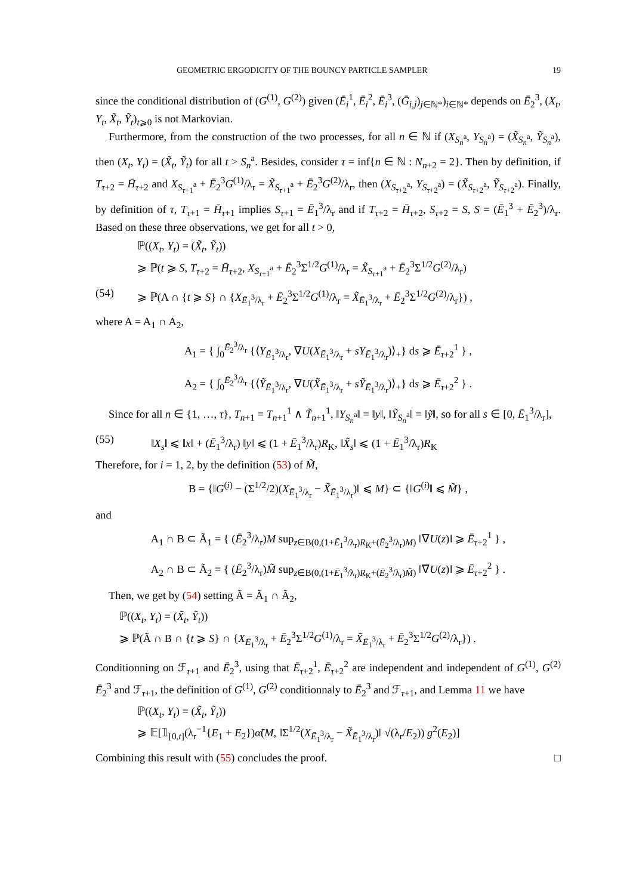GEOMETRIC ERGODICITY OF THE BOUNCY PARTICLE SAMPLER 19
since the conditional distribution of (G<sup>(1)</sup>, G<sup>(2)</sup>) given (Ē<sub>i</sub><sup>1</sup>, Ē<sub>i</sub><sup>2</sup>, Ē<sub>i</sub><sup>3</sup>, (Ḡ<sub>i,j</sub>)<sub>j∈ℕ*</sub>)<sub>i∈ℕ*</sub> depends on Ē<sub>2</sub><sup>3</sup>, (X<sub>t</sub>, Y<sub>t</sub>, X̃<sub>t</sub>, Ỹ<sub>t</sub>)<sub>t⩾0</sub> is not Markovian.
Furthermore, from the construction of the two processes, for all n ∈ ℕ if (X<sub>S<sub>n</sub><sup>a</sup></sub>, Y<sub>S<sub>n</sub><sup>a</sup></sub>) = (X̃<sub>S<sub>n</sub><sup>a</sup></sub>, Ỹ<sub>S<sub>n</sub><sup>a</sup></sub>), then (X<sub>t</sub>, Y<sub>t</sub>) = (X̃<sub>t</sub>, Ỹ<sub>t</sub>) for all t > S<sub>n</sub><sup>a</sup>. Besides, consider τ = inf{n ∈ ℕ : N<sub>n+2</sub> = 2}. Then by definition, if T<sub>τ+2</sub> = H̄<sub>τ+2</sub> and X<sub>S<sub>τ+1</sub><sup>a</sup></sub> + Ē<sub>2</sub><sup>3</sup>G<sup>(1)</sup>/λ<sub>r</sub> = X̃<sub>S<sub>τ+1</sub><sup>a</sup></sub> + Ē<sub>2</sub><sup>3</sup>G<sup>(2)</sup>/λ<sub>r</sub>, then (X<sub>S<sub>τ+2</sub><sup>a</sup></sub>, Y<sub>S<sub>τ+2</sub><sup>a</sup></sub>) = (X̃<sub>S<sub>τ+2</sub><sup>a</sup></sub>, Ỹ<sub>S<sub>τ+2</sub><sup>a</sup></sub>). Finally, by definition of τ, T<sub>τ+1</sub> = H̄<sub>τ+1</sub> implies S<sub>τ+1</sub> = Ē<sub>1</sub><sup>3</sup>/λ<sub>r</sub> and if T<sub>τ+2</sub> = H̄<sub>τ+2</sub>, S<sub>τ+2</sub> = S, S = (Ē<sub>1</sub><sup>3</sup> + Ē<sub>2</sub><sup>3</sup>)/λ<sub>r</sub>. Based on these three observations, we get for all t > 0,
ℙ((X<sub>t</sub>, Y<sub>t</sub>) = (X̃<sub>t</sub>, Ỹ<sub>t</sub>))
⩾ ℙ(t ⩾ S, T<sub>τ+2</sub> = H̄<sub>τ+2</sub>, X<sub>S<sub>τ+1</sub><sup>a</sup></sub> + Ē<sub>2</sub><sup>3</sup>Σ<sup>1/2</sup>G<sup>(1)</sup>/λ<sub>r</sub> = X̃<sub>S<sub>τ+1</sub><sup>a</sup></sub> + Ē<sub>2</sub><sup>3</sup>Σ<sup>1/2</sup>G<sup>(2)</sup>/λ<sub>r</sub>)
(54) ⩾ ℙ(A ∩ {t ⩾ S} ∩ {X<sub>Ē<sub>1</sub><sup>3</sup>/λ<sub>r</sub></sub> + Ē<sub>2</sub><sup>3</sup>Σ<sup>1/2</sup>G<sup>(1)</sup>/λ<sub>r</sub> = X̃<sub>Ē<sub>1</sub><sup>3</sup>/λ<sub>r</sub></sub> + Ē<sub>2</sub><sup>3</sup>Σ<sup>1/2</sup>G<sup>(2)</sup>/λ<sub>r</sub>}) ,
where A = A<sub>1</sub> ∩ A<sub>2</sub>,
A<sub>1</sub> = { ∫<sub>0</sub><sup>Ē<sub>2</sub><sup>3</sup>/λ<sub>r</sub></sup> {⟨Y<sub>Ē<sub>1</sub><sup>3</sup>/λ<sub>r</sub></sub>, ∇U(X<sub>Ē<sub>1</sub><sup>3</sup>/λ<sub>r</sub></sub> + sY<sub>Ē<sub>1</sub><sup>3</sup>/λ<sub>r</sub></sub>)⟩<sub>+</sub>} ds ⩾ Ē<sub>τ+2</sub><sup>1</sup> } ,
A<sub>2</sub> = { ∫<sub>0</sub><sup>Ē<sub>2</sub><sup>3</sup>/λ<sub>r</sub></sup> {⟨Ỹ<sub>Ē<sub>1</sub><sup>3</sup>/λ<sub>r</sub></sub>, ∇U(X̃<sub>Ē<sub>1</sub><sup>3</sup>/λ<sub>r</sub></sub> + sỸ<sub>Ē<sub>1</sub><sup>3</sup>/λ<sub>r</sub></sub>)⟩<sub>+</sub>} ds ⩾ Ē<sub>τ+2</sub><sup>2</sup> } .
Since for all n ∈ {1, …, τ}, T<sub>n+1</sub> = T<sub>n+1</sub><sup>1</sup> ∧ T̃<sub>n+1</sub><sup>1</sup>, ‖Y<sub>S<sub>n</sub><sup>a</sup></sub>‖ = ‖y‖, ‖Ỹ<sub>S<sub>n</sub><sup>a</sup></sub>‖ = ‖ỹ‖, so for all s ∈ [0, Ē<sub>1</sub><sup>3</sup>/λ<sub>r</sub>],
(55) ‖X<sub>s</sub>‖ ⩽ ‖x‖ + (Ē<sub>1</sub><sup>3</sup>/λ<sub>r</sub>) ‖y‖ ⩽ (1 + Ē<sub>1</sub><sup>3</sup>/λ<sub>r</sub>)R<sub>K</sub>, ‖X̃<sub>s</sub>‖ ⩽ (1 + Ē<sub>1</sub><sup>3</sup>/λ<sub>r</sub>)R<sub>K</sub>
Therefore, for i = 1, 2, by the definition (53) of M̃,
B = {‖G<sup>(i)</sup> − (Σ<sup>1/2</sup>/2)(X<sub>Ē<sub>1</sub><sup>3</sup>/λ<sub>r</sub></sub> − X̃<sub>Ē<sub>1</sub><sup>3</sup>/λ<sub>r</sub></sub>)‖ ⩽ M} ⊂ {‖G<sup>(i)</sup>‖ ⩽ M̃} ,
and
A<sub>1</sub> ∩ B ⊂ Ã<sub>1</sub> = { (Ē<sub>2</sub><sup>3</sup>/λ<sub>r</sub>)M sup<sub>z∈B(0,(1+Ē<sub>1</sub><sup>3</sup>/λ<sub>r</sub>)R<sub>K</sub>+(Ē<sub>2</sub><sup>3</sup>/λ<sub>r</sub>)M)</sub> ‖∇U(z)‖ ⩾ Ē<sub>τ+2</sub><sup>1</sup> } ,
A<sub>2</sub> ∩ B ⊂ Ã<sub>2</sub> = { (Ē<sub>2</sub><sup>3</sup>/λ<sub>r</sub>)M̃ sup<sub>z∈B(0,(1+Ē<sub>1</sub><sup>3</sup>/λ<sub>r</sub>)R<sub>K</sub>+(Ē<sub>2</sub><sup>3</sup>/λ<sub>r</sub>)M̃)</sub> ‖∇U(z)‖ ⩾ Ē<sub>τ+2</sub><sup>2</sup> } .
Then, we get by (54) setting Ã = Ã<sub>1</sub> ∩ Ã<sub>2</sub>,
ℙ((X<sub>t</sub>, Y<sub>t</sub>) = (X̃<sub>t</sub>, Ỹ<sub>t</sub>))
⩾ ℙ(Ã ∩ B ∩ {t ⩾ S} ∩ {X<sub>Ē<sub>1</sub><sup>3</sup>/λ<sub>r</sub></sub> + Ē<sub>2</sub><sup>3</sup>Σ<sup>1/2</sup>G<sup>(1)</sup>/λ<sub>r</sub> = X̃<sub>Ē<sub>1</sub><sup>3</sup>/λ<sub>r</sub></sub> + Ē<sub>2</sub><sup>3</sup>Σ<sup>1/2</sup>G<sup>(2)</sup>/λ<sub>r</sub>}) .
Conditionning on ℱ<sub>τ+1</sub> and Ē<sub>2</sub><sup>3</sup>, using that Ē<sub>τ+2</sub><sup>1</sup>, Ē<sub>τ+2</sub><sup>2</sup> are independent and independent of G<sup>(1)</sup>, G<sup>(2)</sup> Ē<sub>2</sub><sup>3</sup> and ℱ<sub>τ+1</sub>, the definition of G<sup>(1)</sup>, G<sup>(2)</sup> conditionnaly to Ē<sub>2</sub><sup>3</sup> and ℱ<sub>τ+1</sub>, and Lemma 11 we have
ℙ((X<sub>t</sub>, Y<sub>t</sub>) = (X̃<sub>t</sub>, Ỹ<sub>t</sub>))
⩾ 𝔼[𝟙<sub>[0,t]</sub>(λ<sub>r</sub><sup>−1</sup>{E<sub>1</sub> + E<sub>2</sub>})α̃(M, ‖Σ<sup>1/2</sup>(X<sub>Ē<sub>1</sub><sup>3</sup>/λ<sub>r</sub></sub> − X̃<sub>Ē<sub>1</sub><sup>3</sup>/λ<sub>r</sub></sub>)‖ √(λ<sub>r</sub>/E<sub>2</sub>)) g<sup>2</sup>(E<sub>2</sub>)]
Combining this result with (55) concludes the proof. □